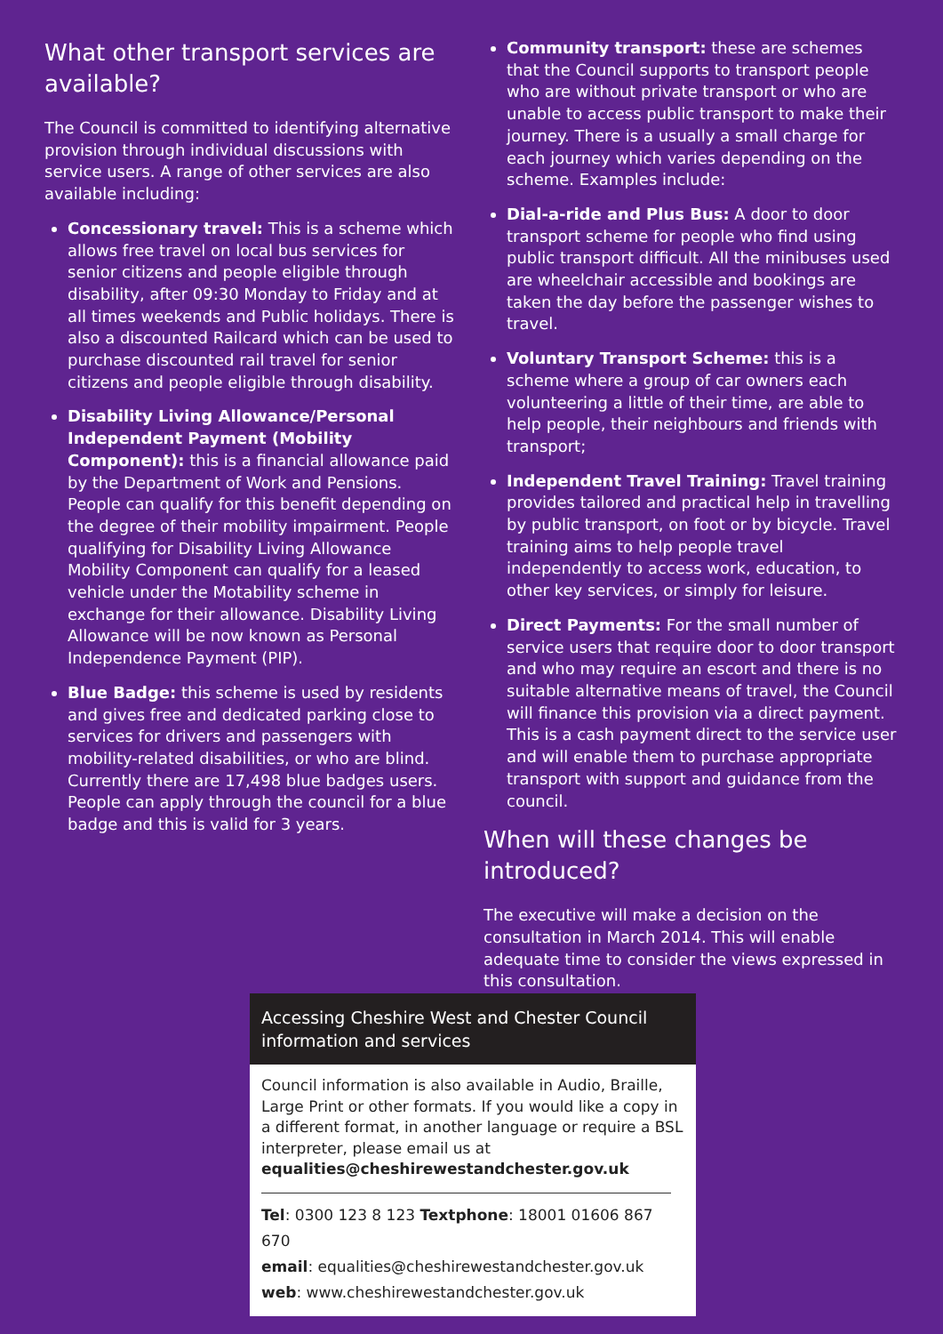What other transport services are available?
The Council is committed to identifying alternative provision through individual discussions with service users. A range of other services are also available including:
Concessionary travel: This is a scheme which allows free travel on local bus services for senior citizens and people eligible through disability, after 09:30 Monday to Friday and at all times weekends and Public holidays. There is also a discounted Railcard which can be used to purchase discounted rail travel for senior citizens and people eligible through disability.
Disability Living Allowance/Personal Independent Payment (Mobility Component): this is a financial allowance paid by the Department of Work and Pensions. People can qualify for this benefit depending on the degree of their mobility impairment. People qualifying for Disability Living Allowance Mobility Component can qualify for a leased vehicle under the Motability scheme in exchange for their allowance. Disability Living Allowance will be now known as Personal Independence Payment (PIP).
Blue Badge: this scheme is used by residents and gives free and dedicated parking close to services for drivers and passengers with mobility-related disabilities, or who are blind. Currently there are 17,498 blue badges users. People can apply through the council for a blue badge and this is valid for 3 years.
Community transport: these are schemes that the Council supports to transport people who are without private transport or who are unable to access public transport to make their journey. There is a usually a small charge for each journey which varies depending on the scheme. Examples include:
Dial-a-ride and Plus Bus: A door to door transport scheme for people who find using public transport difficult. All the minibuses used are wheelchair accessible and bookings are taken the day before the passenger wishes to travel.
Voluntary Transport Scheme: this is a scheme where a group of car owners each volunteering a little of their time, are able to help people, their neighbours and friends with transport;
Independent Travel Training: Travel training provides tailored and practical help in travelling by public transport, on foot or by bicycle. Travel training aims to help people travel independently to access work, education, to other key services, or simply for leisure.
Direct Payments: For the small number of service users that require door to door transport and who may require an escort and there is no suitable alternative means of travel, the Council will finance this provision via a direct payment. This is a cash payment direct to the service user and will enable them to purchase appropriate transport with support and guidance from the council.
When will these changes be introduced?
The executive will make a decision on the consultation in March 2014. This will enable adequate time to consider the views expressed in this consultation.
Accessing Cheshire West and Chester Council information and services
Council information is also available in Audio, Braille, Large Print or other formats. If you would like a copy in a different format, in another language or require a BSL interpreter, please email us at equalities@cheshirewestandchester.gov.uk
Tel: 0300 123 8 123 Textphone: 18001 01606 867 670
email: equalities@cheshirewestandchester.gov.uk
web: www.cheshirewestandchester.gov.uk